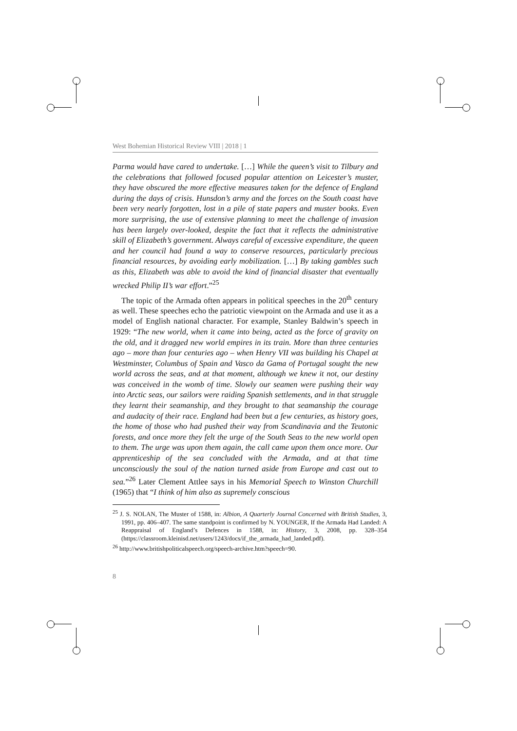West Bohemian Historical Review VIII | 2018 | 1
Parma would have cared to undertake. […] While the queen’s visit to Tilbury and the celebrations that followed focused popular attention on Leicester’s muster, they have obscured the more effective measures taken for the defence of England during the days of crisis. Hunsdon’s army and the forces on the South coast have been very nearly forgotten, lost in a pile of state papers and muster books. Even more surprising, the use of extensive planning to meet the challenge of invasion has been largely over-looked, despite the fact that it reflects the administrative skill of Elizabeth’s government. Always careful of excessive expenditure, the queen and her council had found a way to conserve resources, particularly precious financial resources, by avoiding early mobilization. […] By taking gambles such as this, Elizabeth was able to avoid the kind of financial disaster that eventually wrecked Philip II’s war effort.”<sup>25</sup>
The topic of the Armada often appears in political speeches in the 20<sup>th</sup> century as well. These speeches echo the patriotic viewpoint on the Armada and use it as a model of English national character. For example, Stanley Baldwin’s speech in 1929: “The new world, when it came into being, acted as the force of gravity on the old, and it dragged new world empires in its train. More than three centuries ago – more than four centuries ago – when Henry VII was building his Chapel at Westminster, Columbus of Spain and Vasco da Gama of Portugal sought the new world across the seas, and at that moment, although we knew it not, our destiny was conceived in the womb of time. Slowly our seamen were pushing their way into Arctic seas, our sailors were raiding Spanish settlements, and in that struggle they learnt their seamanship, and they brought to that seamanship the courage and audacity of their race. England had been but a few centuries, as history goes, the home of those who had pushed their way from Scandinavia and the Teutonic forests, and once more they felt the urge of the South Seas to the new world open to them. The urge was upon them again, the call came upon them once more. Our apprenticeship of the sea concluded with the Armada, and at that time unconsciously the soul of the nation turned aside from Europe and cast out to sea.”<sup>26</sup> Later Clement Attlee says in his Memorial Speech to Winston Churchill (1965) that “I think of him also as supremely conscious
<sup>25</sup> J. S. NOLAN, The Muster of 1588, in: Albion, A Quarterly Journal Concerned with British Studies, 3, 1991, pp. 406–407. The same standpoint is confirmed by N. YOUNGER, If the Armada Had Landed: A Reappraisal of England’s Defences in 1588, in: History, 3, 2008, pp. 328–354 (https://classroom.kleinisd.net/users/1243/docs/if_the_armada_had_landed.pdf).
<sup>26</sup> http://www.britishpoliticalspeech.org/speech-archive.htm?speech=90.
8